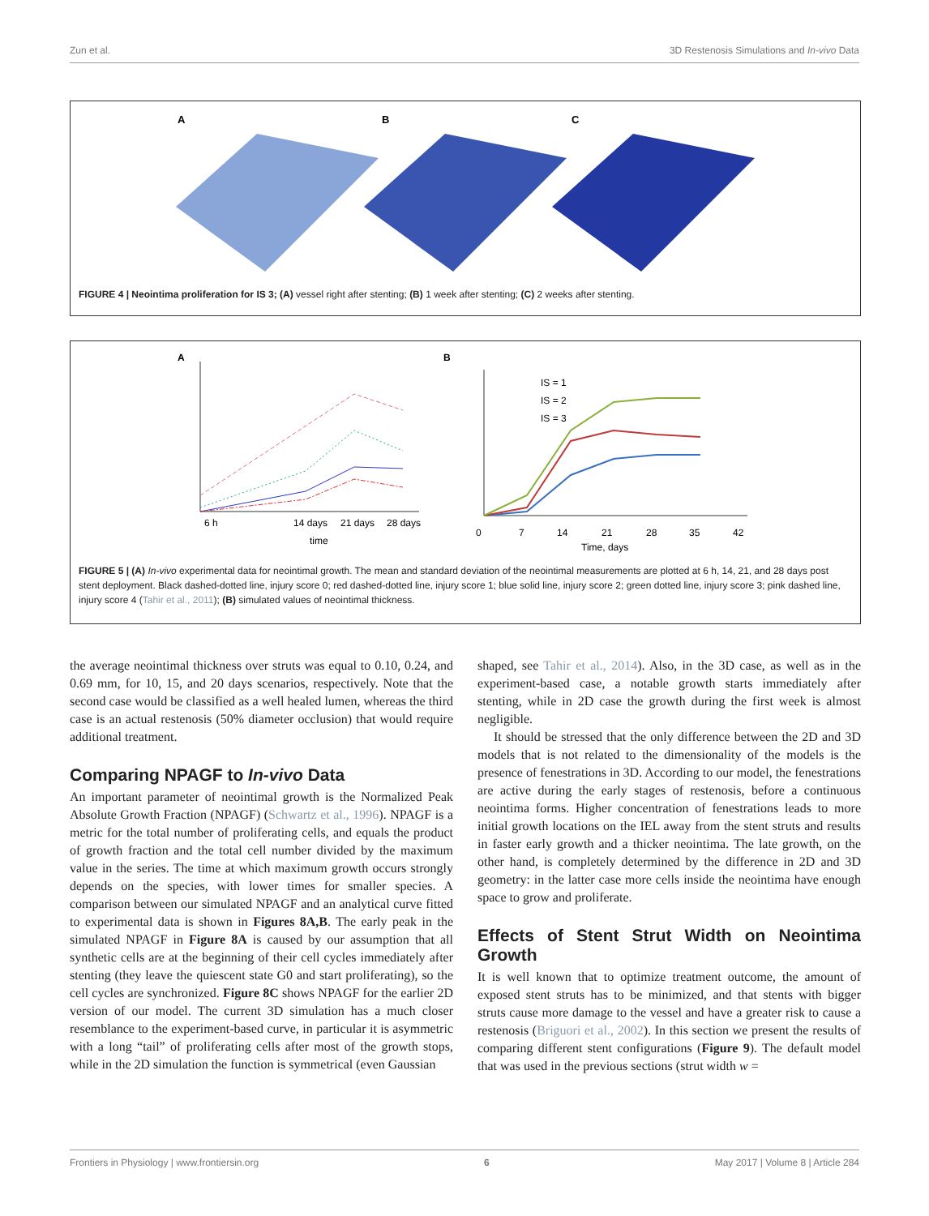Zun et al. 3D Restenosis Simulations and In-vivo Data
A
B
C
FIGURE 4 | Neointima proliferation for IS 3; (A) vessel right after stenting; (B) 1 week after stenting; (C) 2 weeks after stenting.
A
6 h
14 days
21 days
28 days
time
B
0
7
14
21
28
35
42
Time, days
IS = 1
IS = 2
IS = 3
FIGURE 5 | (A) In-vivo experimental data for neointimal growth. The mean and standard deviation of the neointimal measurements are plotted at 6 h, 14, 21, and 28 days post stent deployment. Black dashed-dotted line, injury score 0; red dashed-dotted line, injury score 1; blue solid line, injury score 2; green dotted line, injury score 3; pink dashed line, injury score 4 (Tahir et al., 2011); (B) simulated values of neointimal thickness.
the average neointimal thickness over struts was equal to 0.10, 0.24, and 0.69 mm, for 10, 15, and 20 days scenarios, respectively. Note that the second case would be classified as a well healed lumen, whereas the third case is an actual restenosis (50% diameter occlusion) that would require additional treatment.
Comparing NPAGF to In-vivo Data
An important parameter of neointimal growth is the Normalized Peak Absolute Growth Fraction (NPAGF) (Schwartz et al., 1996). NPAGF is a metric for the total number of proliferating cells, and equals the product of growth fraction and the total cell number divided by the maximum value in the series. The time at which maximum growth occurs strongly depends on the species, with lower times for smaller species. A comparison between our simulated NPAGF and an analytical curve fitted to experimental data is shown in Figures 8A,B. The early peak in the simulated NPAGF in Figure 8A is caused by our assumption that all synthetic cells are at the beginning of their cell cycles immediately after stenting (they leave the quiescent state G0 and start proliferating), so the cell cycles are synchronized. Figure 8C shows NPAGF for the earlier 2D version of our model. The current 3D simulation has a much closer resemblance to the experiment-based curve, in particular it is asymmetric with a long “tail” of proliferating cells after most of the growth stops, while in the 2D simulation the function is symmetrical (even Gaussian
shaped, see Tahir et al., 2014). Also, in the 3D case, as well as in the experiment-based case, a notable growth starts immediately after stenting, while in 2D case the growth during the first week is almost negligible.
It should be stressed that the only difference between the 2D and 3D models that is not related to the dimensionality of the models is the presence of fenestrations in 3D. According to our model, the fenestrations are active during the early stages of restenosis, before a continuous neointima forms. Higher concentration of fenestrations leads to more initial growth locations on the IEL away from the stent struts and results in faster early growth and a thicker neointima. The late growth, on the other hand, is completely determined by the difference in 2D and 3D geometry: in the latter case more cells inside the neointima have enough space to grow and proliferate.
Effects of Stent Strut Width on Neointima Growth
It is well known that to optimize treatment outcome, the amount of exposed stent struts has to be minimized, and that stents with bigger struts cause more damage to the vessel and have a greater risk to cause a restenosis (Briguori et al., 2002). In this section we present the results of comparing different stent configurations (Figure 9). The default model that was used in the previous sections (strut width w =
Frontiers in Physiology | www.frontiersin.org 6 May 2017 | Volume 8 | Article 284